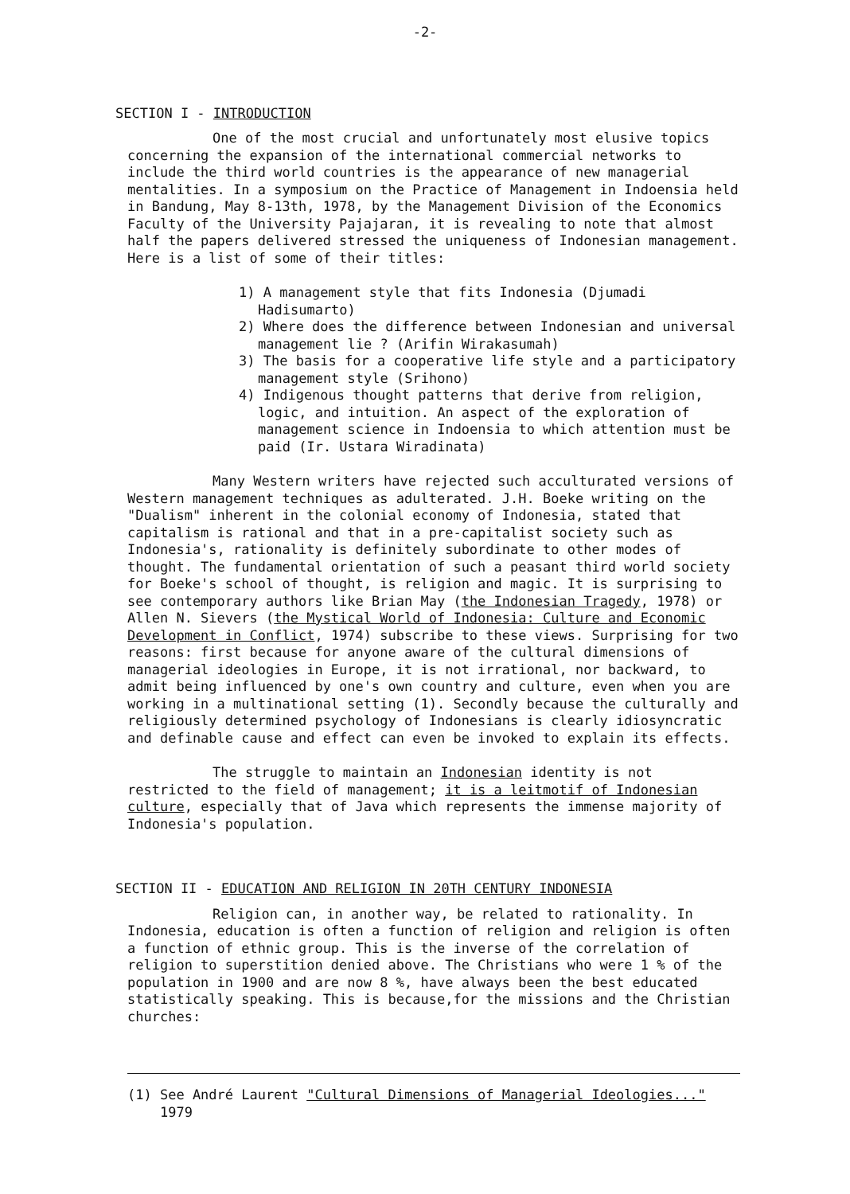-2-
SECTION I - INTRODUCTION
One of the most crucial and unfortunately most elusive topics concerning the expansion of the international commercial networks to include the third world countries is the appearance of new managerial mentalities. In a symposium on the Practice of Management in Indoensia held in Bandung, May 8-13th, 1978, by the Management Division of the Economics Faculty of the University Pajajaran, it is revealing to note that almost half the papers delivered stressed the uniqueness of Indonesian management. Here is a list of some of their titles:
1) A management style that fits Indonesia (Djumadi Hadisumarto)
2) Where does the difference between Indonesian and universal management lie ? (Arifin Wirakasumah)
3) The basis for a cooperative life style and a participatory management style (Srihono)
4) Indigenous thought patterns that derive from religion, logic, and intuition. An aspect of the exploration of management science in Indoensia to which attention must be paid (Ir. Ustara Wiradinata)
Many Western writers have rejected such acculturated versions of Western management techniques as adulterated. J.H. Boeke writing on the "Dualism" inherent in the colonial economy of Indonesia, stated that capitalism is rational and that in a pre-capitalist society such as Indonesia's, rationality is definitely subordinate to other modes of thought. The fundamental orientation of such a peasant third world society for Boeke's school of thought, is religion and magic. It is surprising to see contemporary authors like Brian May (the Indonesian Tragedy, 1978) or Allen N. Sievers (the Mystical World of Indonesia: Culture and Economic Development in Conflict, 1974) subscribe to these views. Surprising for two reasons: first because for anyone aware of the cultural dimensions of managerial ideologies in Europe, it is not irrational, nor backward, to admit being influenced by one's own country and culture, even when you are working in a multinational setting (1). Secondly because the culturally and religiously determined psychology of Indonesians is clearly idiosyncratic and definable cause and effect can even be invoked to explain its effects.
The struggle to maintain an Indonesian identity is not restricted to the field of management; it is a leitmotif of Indonesian culture, especially that of Java which represents the immense majority of Indonesia's population.
SECTION II - EDUCATION AND RELIGION IN 20TH CENTURY INDONESIA
Religion can, in another way, be related to rationality. In Indonesia, education is often a function of religion and religion is often a function of ethnic group. This is the inverse of the correlation of religion to superstition denied above. The Christians who were 1 % of the population in 1900 and are now 8 %, have always been the best educated statistically speaking. This is because,for the missions and the Christian churches:
(1) See André Laurent "Cultural Dimensions of Managerial Ideologies..."
1979